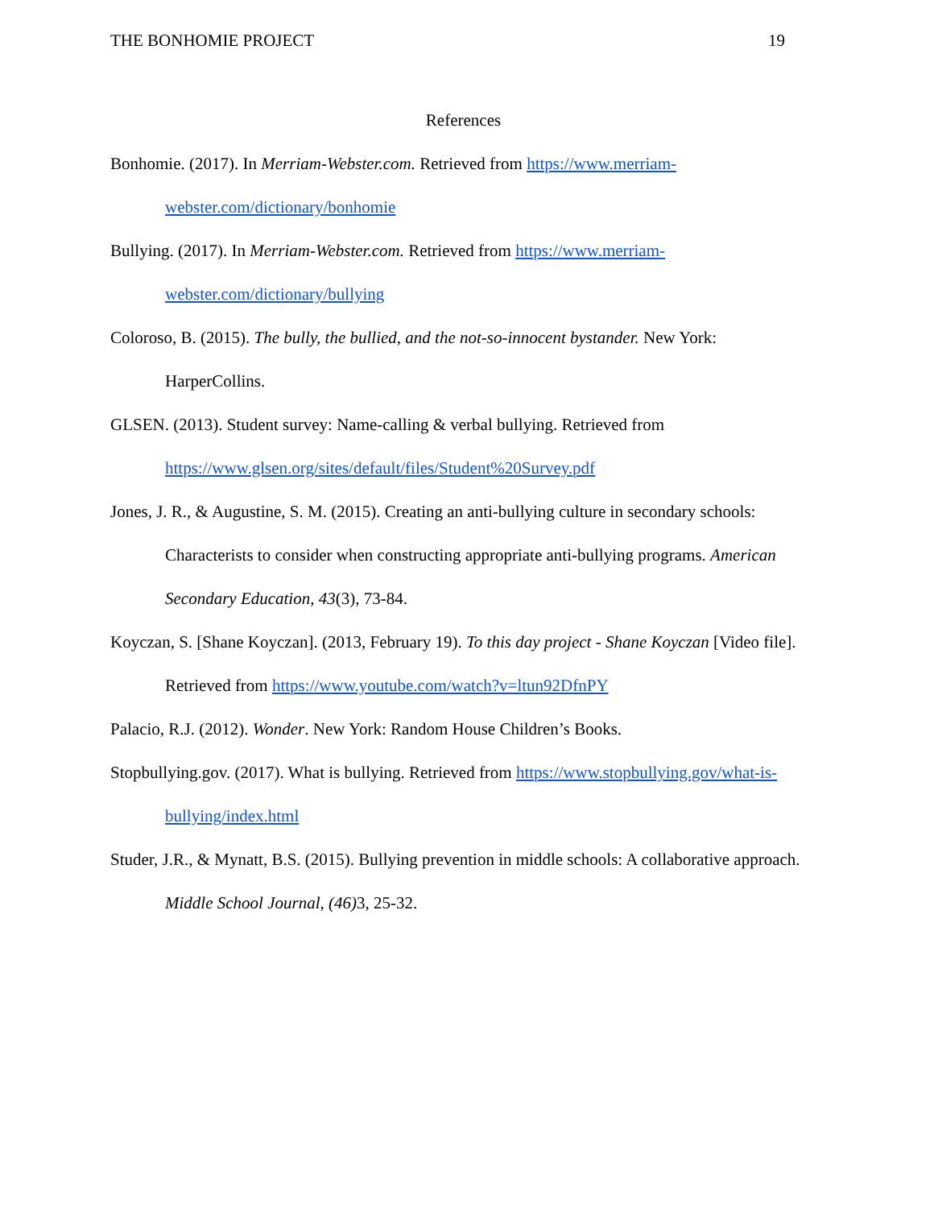THE BONHOMIE PROJECT 19
References
Bonhomie. (2017). In Merriam-Webster.com. Retrieved from https://www.merriam-webster.com/dictionary/bonhomie
Bullying. (2017). In Merriam-Webster.com. Retrieved from https://www.merriam-webster.com/dictionary/bullying
Coloroso, B. (2015). The bully, the bullied, and the not-so-innocent bystander. New York: HarperCollins.
GLSEN. (2013). Student survey: Name-calling & verbal bullying. Retrieved from https://www.glsen.org/sites/default/files/Student%20Survey.pdf
Jones, J. R., & Augustine, S. M. (2015). Creating an anti-bullying culture in secondary schools: Characterists to consider when constructing appropriate anti-bullying programs. American Secondary Education, 43(3), 73-84.
Koyczan, S. [Shane Koyczan]. (2013, February 19). To this day project - Shane Koyczan [Video file]. Retrieved from https://www.youtube.com/watch?v=ltun92DfnPY
Palacio, R.J. (2012). Wonder. New York: Random House Children’s Books.
Stopbullying.gov. (2017). What is bullying. Retrieved from https://www.stopbullying.gov/what-is-bullying/index.html
Studer, J.R., & Mynatt, B.S. (2015). Bullying prevention in middle schools: A collaborative approach. Middle School Journal, (46) 3, 25-32.